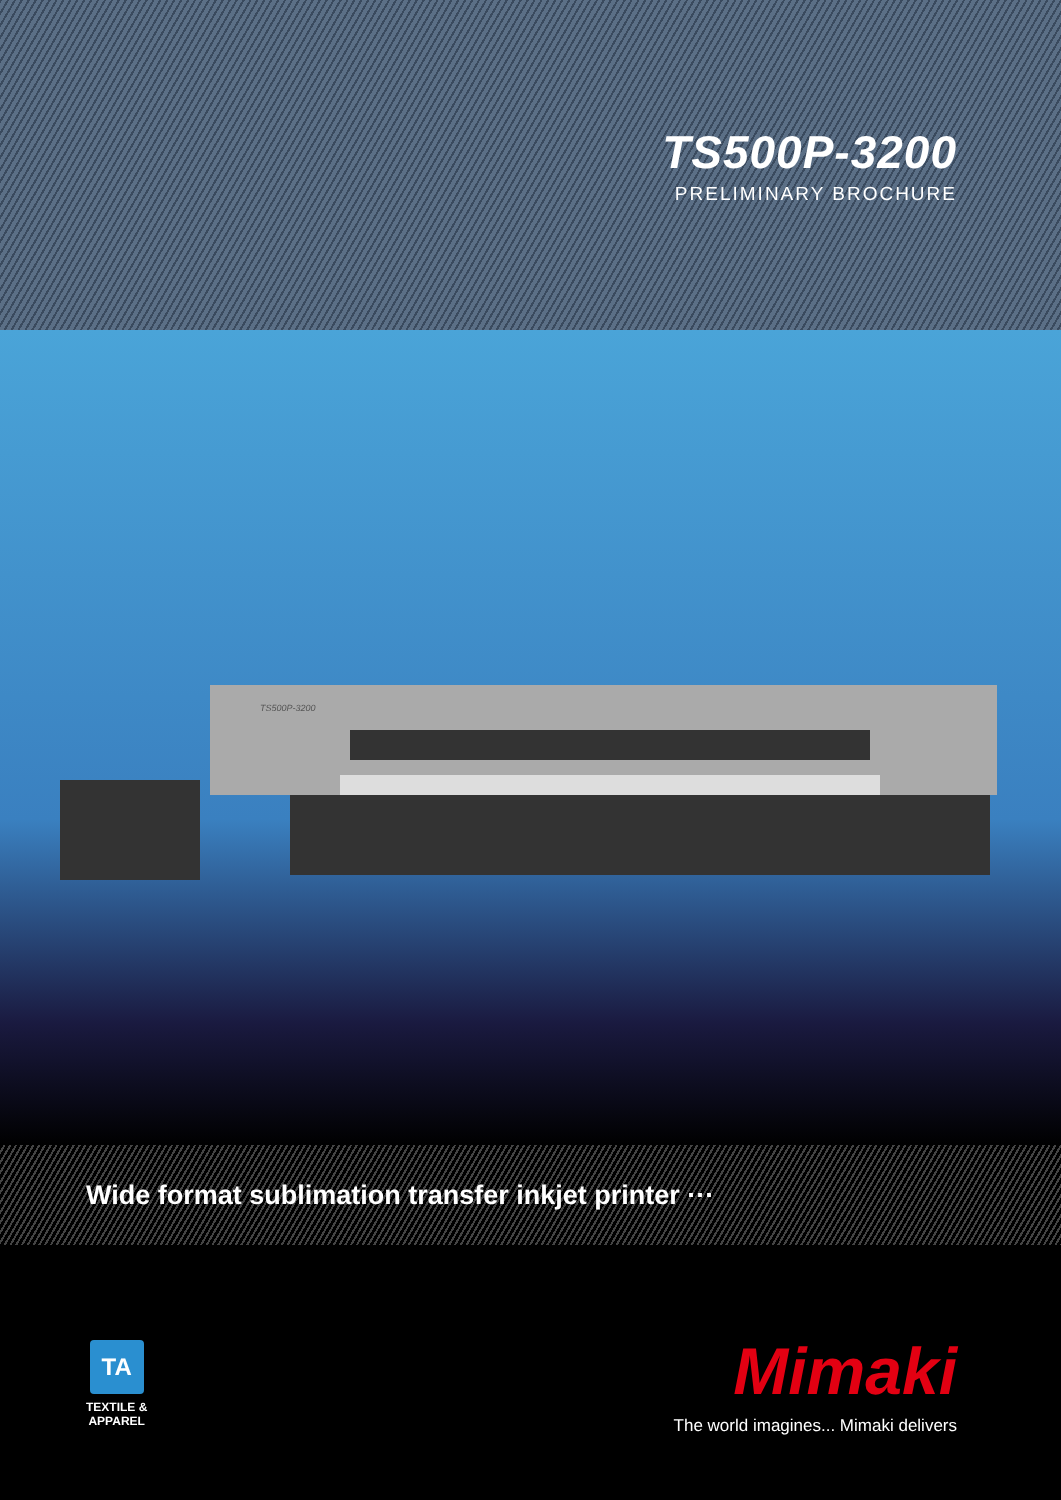TS500P-3200
PRELIMINARY BROCHURE
TS500P-3200
Wide format sublimation transfer inkjet printer ···
TA
TEXTILE &
APPAREL
Mimaki
The world imagines... Mimaki delivers